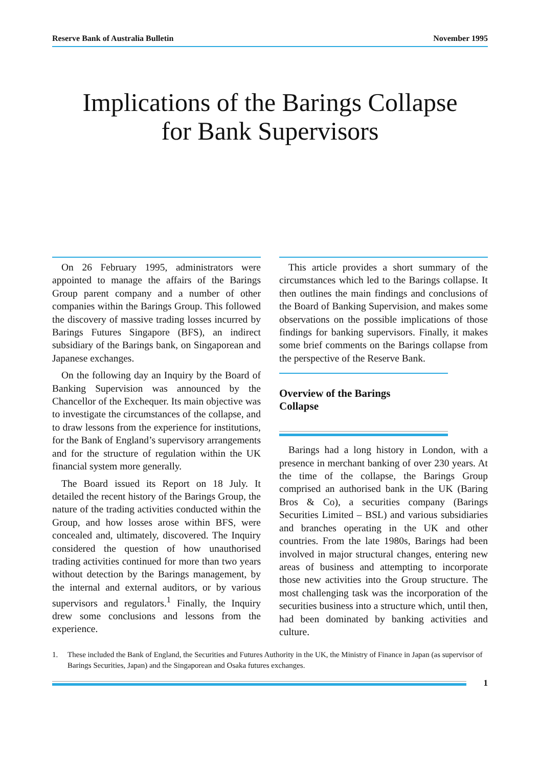Reserve Bank of Australia Bulletin November 1995
Implications of the Barings Collapse
for Bank Supervisors
On 26 February 1995, administrators were appointed to manage the affairs of the Barings Group parent company and a number of other companies within the Barings Group. This followed the discovery of massive trading losses incurred by Barings Futures Singapore (BFS), an indirect subsidiary of the Barings bank, on Singaporean and Japanese exchanges.
On the following day an Inquiry by the Board of Banking Supervision was announced by the Chancellor of the Exchequer. Its main objective was to investigate the circumstances of the collapse, and to draw lessons from the experience for institutions, for the Bank of England’s supervisory arrangements and for the structure of regulation within the UK financial system more generally.
The Board issued its Report on 18 July. It detailed the recent history of the Barings Group, the nature of the trading activities conducted within the Group, and how losses arose within BFS, were concealed and, ultimately, discovered. The Inquiry considered the question of how unauthorised trading activities continued for more than two years without detection by the Barings management, by the internal and external auditors, or by various supervisors and regulators.<sup>1</sup> Finally, the Inquiry drew some conclusions and lessons from the experience.
This article provides a short summary of the circumstances which led to the Barings collapse. It then outlines the main findings and conclusions of the Board of Banking Supervision, and makes some observations on the possible implications of those findings for banking supervisors. Finally, it makes some brief comments on the Barings collapse from the perspective of the Reserve Bank.
Overview of the Barings
Collapse
Barings had a long history in London, with a presence in merchant banking of over 230 years. At the time of the collapse, the Barings Group comprised an authorised bank in the UK (Baring Bros & Co), a securities company (Barings Securities Limited – BSL) and various subsidiaries and branches operating in the UK and other countries. From the late 1980s, Barings had been involved in major structural changes, entering new areas of business and attempting to incorporate those new activities into the Group structure. The most challenging task was the incorporation of the securities business into a structure which, until then, had been dominated by banking activities and culture.
1. These included the Bank of England, the Securities and Futures Authority in the UK, the Ministry of Finance in Japan (as supervisor of Barings Securities, Japan) and the Singaporean and Osaka futures exchanges.
1